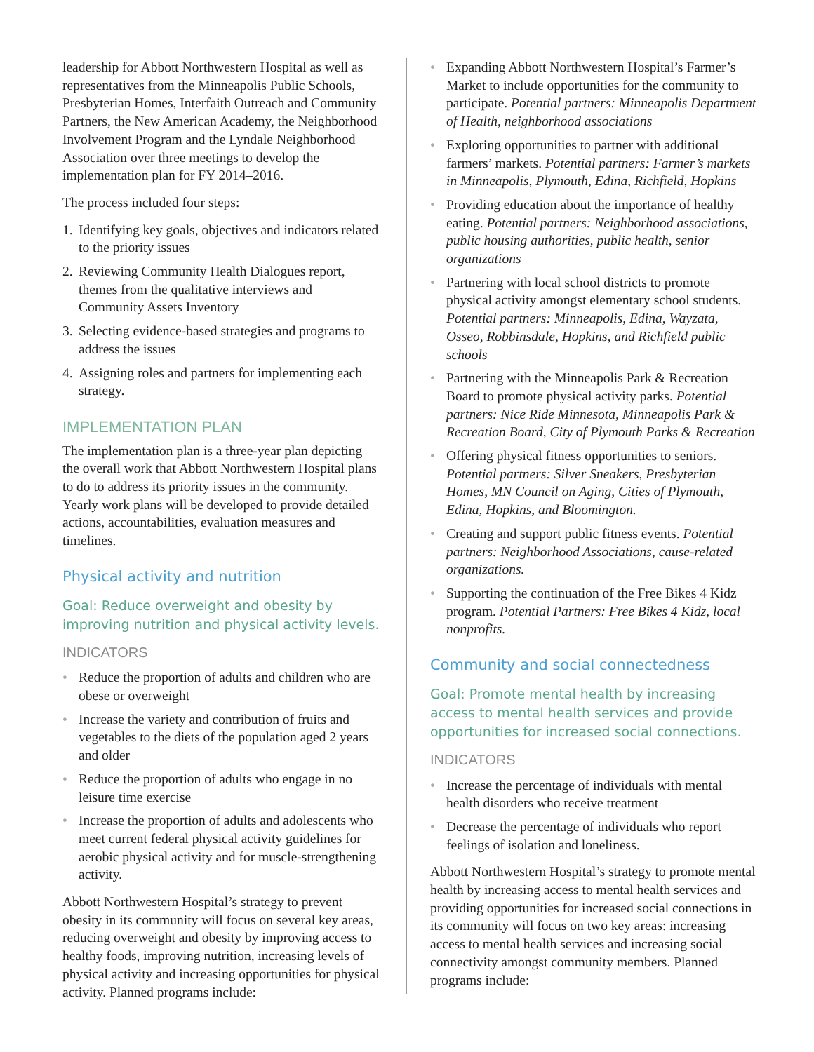leadership for Abbott Northwestern Hospital as well as representatives from the Minneapolis Public Schools, Presbyterian Homes, Interfaith Outreach and Community Partners, the New American Academy, the Neighborhood Involvement Program and the Lyndale Neighborhood Association over three meetings to develop the implementation plan for FY 2014–2016.
The process included four steps:
1. Identifying key goals, objectives and indicators related to the priority issues
2. Reviewing Community Health Dialogues report, themes from the qualitative interviews and Community Assets Inventory
3. Selecting evidence-based strategies and programs to address the issues
4. Assigning roles and partners for implementing each strategy.
IMPLEMENTATION PLAN
The implementation plan is a three-year plan depicting the overall work that Abbott Northwestern Hospital plans to do to address its priority issues in the community. Yearly work plans will be developed to provide detailed actions, accountabilities, evaluation measures and timelines.
Physical activity and nutrition
Goal: Reduce overweight and obesity by improving nutrition and physical activity levels.
INDICATORS
• Reduce the proportion of adults and children who are obese or overweight
• Increase the variety and contribution of fruits and vegetables to the diets of the population aged 2 years and older
• Reduce the proportion of adults who engage in no leisure time exercise
• Increase the proportion of adults and adolescents who meet current federal physical activity guidelines for aerobic physical activity and for muscle-strengthening activity.
Abbott Northwestern Hospital’s strategy to prevent obesity in its community will focus on several key areas, reducing overweight and obesity by improving access to healthy foods, improving nutrition, increasing levels of physical activity and increasing opportunities for physical activity. Planned programs include:
• Expanding Abbott Northwestern Hospital’s Farmer’s Market to include opportunities for the community to participate. Potential partners: Minneapolis Department of Health, neighborhood associations
• Exploring opportunities to partner with additional farmers’ markets. Potential partners: Farmer’s markets in Minneapolis, Plymouth, Edina, Richfield, Hopkins
• Providing education about the importance of healthy eating. Potential partners: Neighborhood associations, public housing authorities, public health, senior organizations
• Partnering with local school districts to promote physical activity amongst elementary school students. Potential partners: Minneapolis, Edina, Wayzata, Osseo, Robbinsdale, Hopkins, and Richfield public schools
• Partnering with the Minneapolis Park & Recreation Board to promote physical activity parks. Potential partners: Nice Ride Minnesota, Minneapolis Park & Recreation Board, City of Plymouth Parks & Recreation
• Offering physical fitness opportunities to seniors. Potential partners: Silver Sneakers, Presbyterian Homes, MN Council on Aging, Cities of Plymouth, Edina, Hopkins, and Bloomington.
• Creating and support public fitness events. Potential partners: Neighborhood Associations, cause-related organizations.
• Supporting the continuation of the Free Bikes 4 Kidz program. Potential Partners: Free Bikes 4 Kidz, local nonprofits.
Community and social connectedness
Goal: Promote mental health by increasing access to mental health services and provide opportunities for increased social connections.
INDICATORS
• Increase the percentage of individuals with mental health disorders who receive treatment
• Decrease the percentage of individuals who report feelings of isolation and loneliness.
Abbott Northwestern Hospital’s strategy to promote mental health by increasing access to mental health services and providing opportunities for increased social connections in its community will focus on two key areas: increasing access to mental health services and increasing social connectivity amongst community members. Planned programs include: